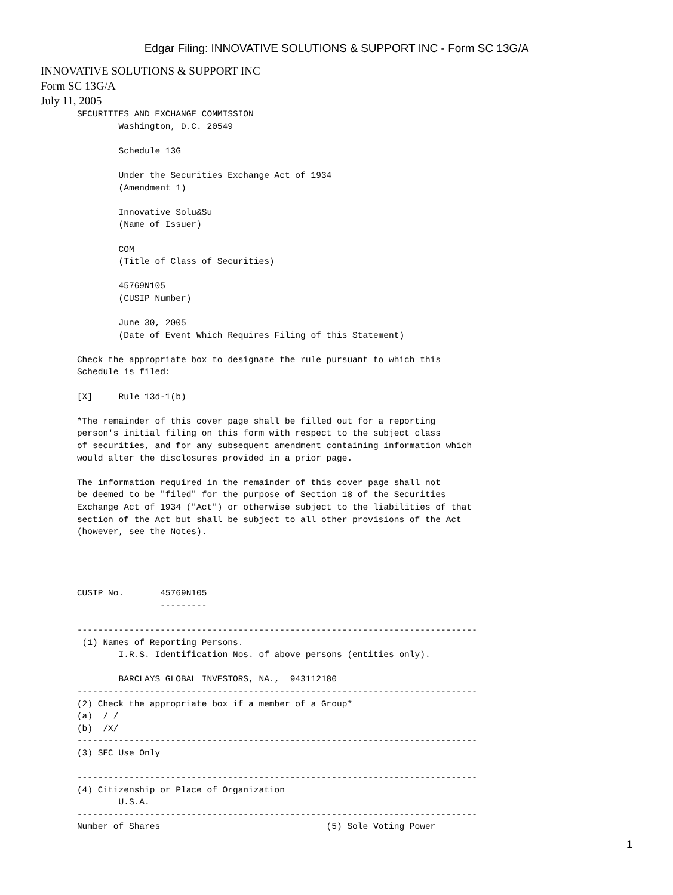Edgar Filing: INNOVATIVE SOLUTIONS & SUPPORT INC - Form SC 13G/A
INNOVATIVE SOLUTIONS & SUPPORT INC
Form SC 13G/A
July 11, 2005
       SECURITIES AND EXCHANGE COMMISSION
               Washington, D.C. 20549

               Schedule 13G

               Under the Securities Exchange Act of 1934
               (Amendment 1)

               Innovative Solu&Su
               (Name of Issuer)

               COM
               (Title of Class of Securities)

               45769N105
               (CUSIP Number)

               June 30, 2005
               (Date of Event Which Requires Filing of this Statement)

       Check the appropriate box to designate the rule pursuant to which this
       Schedule is filed:

       [X]     Rule 13d-1(b)

       *The remainder of this cover page shall be filled out for a reporting
       person's initial filing on this form with respect to the subject class
       of securities, and for any subsequent amendment containing information which
       would alter the disclosures provided in a prior page.

       The information required in the remainder of this cover page shall not
       be deemed to be "filed" for the purpose of Section 18 of the Securities
       Exchange Act of 1934 ("Act") or otherwise subject to the liabilities of that
       section of the Act but shall be subject to all other provisions of the Act
       (however, see the Notes).




       CUSIP No.       45769N105
                       ---------

       -----------------------------------------------------------------------------
        (1) Names of Reporting Persons.
               I.R.S. Identification Nos. of above persons (entities only).

               BARCLAYS GLOBAL INVESTORS, NA.,  943112180
       -----------------------------------------------------------------------------
       (2) Check the appropriate box if a member of a Group*
       (a)  / /
       (b)  /X/
       -----------------------------------------------------------------------------
       (3) SEC Use Only

       -----------------------------------------------------------------------------
       (4) Citizenship or Place of Organization
               U.S.A.
       -----------------------------------------------------------------------------
       Number of Shares                                (5) Sole Voting Power
1